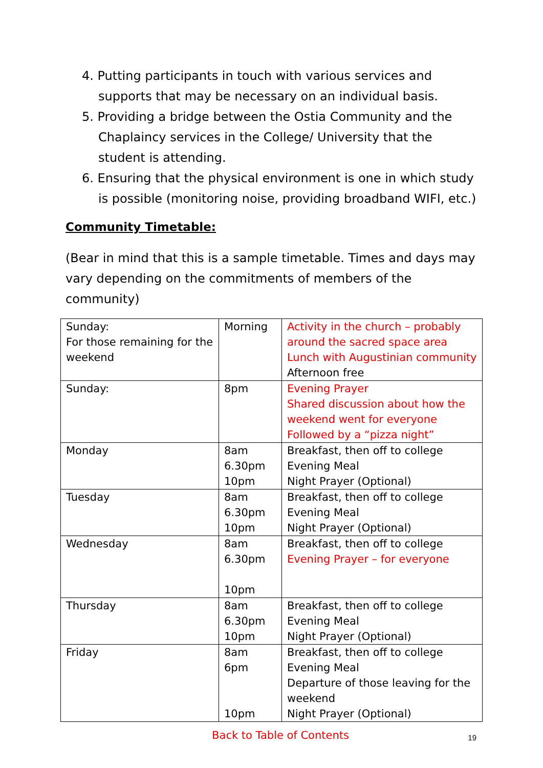4. Putting participants in touch with various services and supports that may be necessary on an individual basis.
5. Providing a bridge between the Ostia Community and the Chaplaincy services in the College/ University that the student is attending.
6. Ensuring that the physical environment is one in which study is possible (monitoring noise, providing broadband WIFI, etc.)
Community Timetable:
(Bear in mind that this is a sample timetable. Times and days may vary depending on the commitments of members of the community)
| Sunday: For those remaining for the weekend | Morning | Activity in the church – probably around the sacred space area Lunch with Augustinian community Afternoon free |
| Sunday: | 8pm | Evening Prayer Shared discussion about how the weekend went for everyone Followed by a “pizza night” |
| Monday | 8am 6.30pm 10pm | Breakfast, then off to college Evening Meal Night Prayer (Optional) |
| Tuesday | 8am 6.30pm 10pm | Breakfast, then off to college Evening Meal Night Prayer (Optional) |
| Wednesday | 8am 6.30pm 10pm | Breakfast, then off to college Evening Prayer – for everyone |
| Thursday | 8am 6.30pm 10pm | Breakfast, then off to college Evening Meal Night Prayer (Optional) |
| Friday | 8am 6pm 10pm | Breakfast, then off to college Evening Meal Departure of those leaving for the weekend Night Prayer (Optional) |
Back to Table of Contents
19